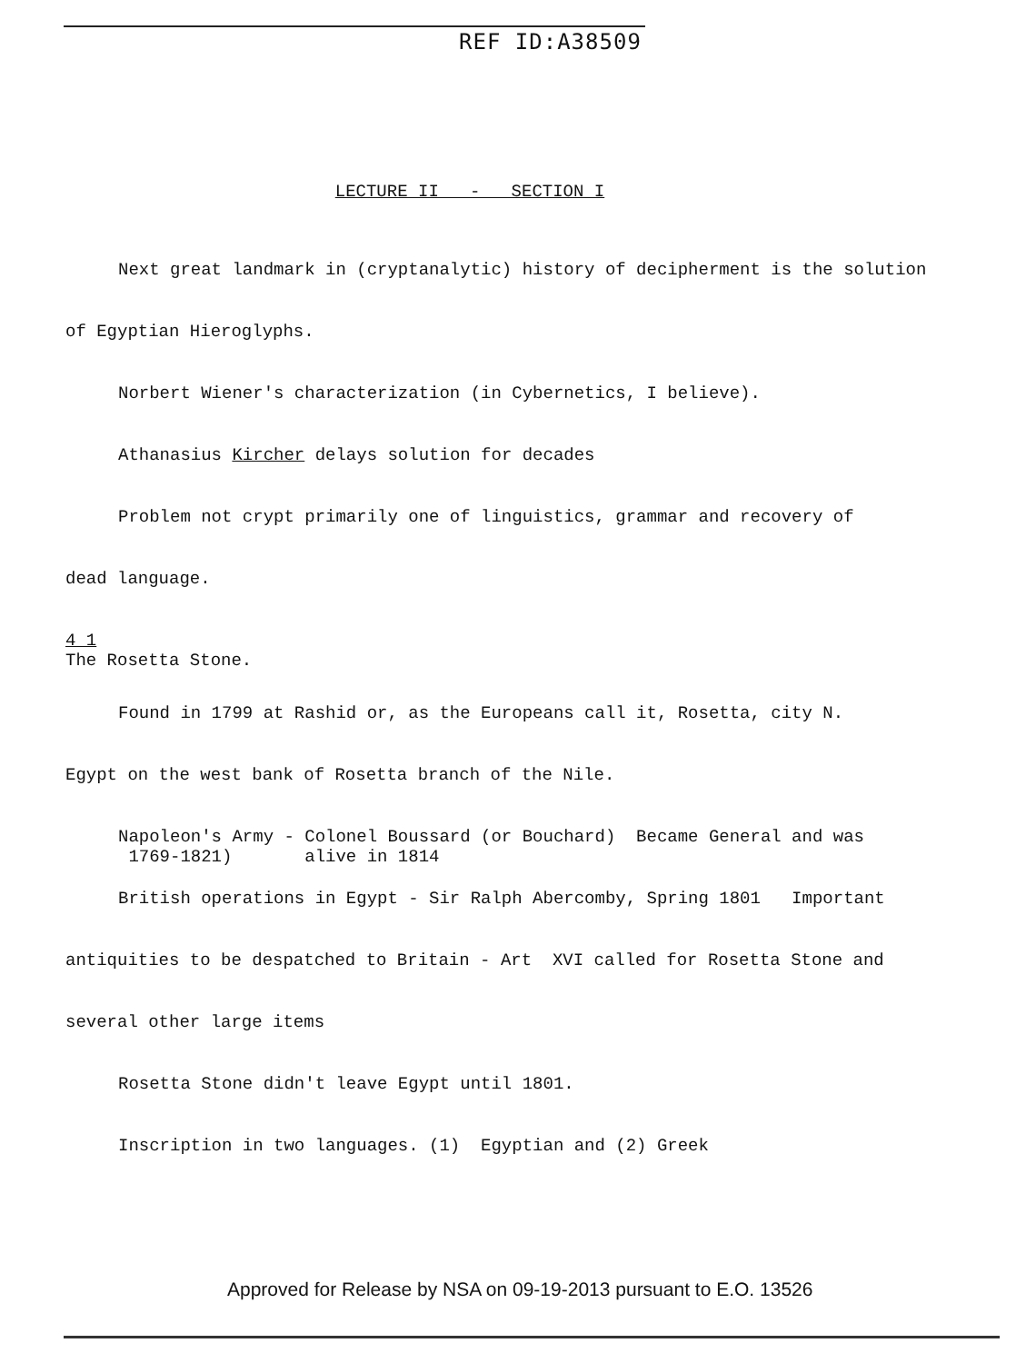REF ID:A38509
LECTURE II - SECTION I
Next great landmark in (cryptanalytic) history of decipherment is the solution
of Egyptian Hieroglyphs.
Norbert Wiener's characterization (in Cybernetics, I believe).
Athanasius Kircher delays solution for decades
Problem not crypt primarily one of linguistics, grammar and recovery of
dead language.
4 1
The Rosetta Stone.
Found in 1799 at Rashid or, as the Europeans call it, Rosetta, city N.
Egypt on the west bank of Rosetta branch of the Nile.
Napoleon's Army - Colonel Boussard (or Bouchard) Became General and was
1769-1821) alive in 1814
British operations in Egypt - Sir Ralph Abercomby, Spring 1801 Important
antiquities to be despatched to Britain - Art XVI called for Rosetta Stone and
several other large items
Rosetta Stone didn't leave Egypt until 1801.
Inscription in two languages. (1) Egyptian and (2) Greek
Approved for Release by NSA on 09-19-2013 pursuant to E.O. 13526